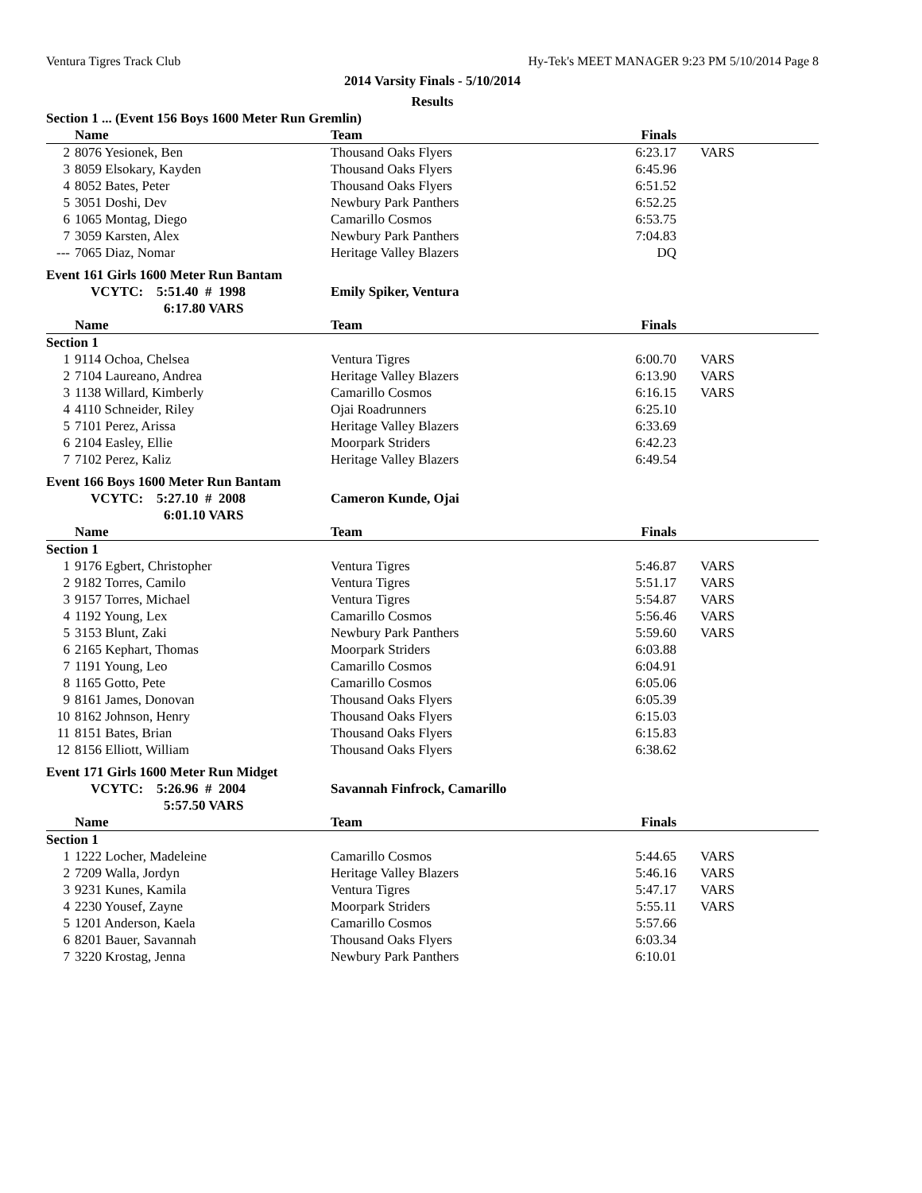Ventura Tigres Track Club Hy-Tek's MEET MANAGER 9:23 PM 5/10/2014 Page 8
2014 Varsity Finals - 5/10/2014
Results
| Section 1 ... (Event 156 Boys 1600 Meter Run Gremlin) | | | | |
| | Name | Team | Finals | |
| 2 | 8076 Yesionek, Ben | Thousand Oaks Flyers | 6:23.17 | VARS |
| 3 | 8059 Elsokary, Kayden | Thousand Oaks Flyers | 6:45.96 | |
| 4 | 8052 Bates, Peter | Thousand Oaks Flyers | 6:51.52 | |
| 5 | 3051 Doshi, Dev | Newbury Park Panthers | 6:52.25 | |
| 6 | 1065 Montag, Diego | Camarillo Cosmos | 6:53.75 | |
| 7 | 3059 Karsten, Alex | Newbury Park Panthers | 7:04.83 | |
| --- | 7065 Diaz, Nomar | Heritage Valley Blazers | DQ | |
| Event 161 Girls 1600 Meter Run Bantam | | | | |
| | VCYTC: 5:51.40 # 1998 | Emily Spiker, Ventura | | |
| | 6:17.80 VARS | | | |
| | Name | Team | Finals | |
| Section 1 | | | | |
| 1 | 9114 Ochoa, Chelsea | Ventura Tigres | 6:00.70 | VARS |
| 2 | 7104 Laureano, Andrea | Heritage Valley Blazers | 6:13.90 | VARS |
| 3 | 1138 Willard, Kimberly | Camarillo Cosmos | 6:16.15 | VARS |
| 4 | 4110 Schneider, Riley | Ojai Roadrunners | 6:25.10 | |
| 5 | 7101 Perez, Arissa | Heritage Valley Blazers | 6:33.69 | |
| 6 | 2104 Easley, Ellie | Moorpark Striders | 6:42.23 | |
| 7 | 7102 Perez, Kaliz | Heritage Valley Blazers | 6:49.54 | |
| Event 166 Boys 1600 Meter Run Bantam | | | | |
| | VCYTC: 5:27.10 # 2008 | Cameron Kunde, Ojai | | |
| | 6:01.10 VARS | | | |
| | Name | Team | Finals | |
| Section 1 | | | | |
| 1 | 9176 Egbert, Christopher | Ventura Tigres | 5:46.87 | VARS |
| 2 | 9182 Torres, Camilo | Ventura Tigres | 5:51.17 | VARS |
| 3 | 9157 Torres, Michael | Ventura Tigres | 5:54.87 | VARS |
| 4 | 1192 Young, Lex | Camarillo Cosmos | 5:56.46 | VARS |
| 5 | 3153 Blunt, Zaki | Newbury Park Panthers | 5:59.60 | VARS |
| 6 | 2165 Kephart, Thomas | Moorpark Striders | 6:03.88 | |
| 7 | 1191 Young, Leo | Camarillo Cosmos | 6:04.91 | |
| 8 | 1165 Gotto, Pete | Camarillo Cosmos | 6:05.06 | |
| 9 | 8161 James, Donovan | Thousand Oaks Flyers | 6:05.39 | |
| 10 | 8162 Johnson, Henry | Thousand Oaks Flyers | 6:15.03 | |
| 11 | 8151 Bates, Brian | Thousand Oaks Flyers | 6:15.83 | |
| 12 | 8156 Elliott, William | Thousand Oaks Flyers | 6:38.62 | |
| Event 171 Girls 1600 Meter Run Midget | | | | |
| | VCYTC: 5:26.96 # 2004 | Savannah Finfrock, Camarillo | | |
| | 5:57.50 VARS | | | |
| | Name | Team | Finals | |
| Section 1 | | | | |
| 1 | 1222 Locher, Madeleine | Camarillo Cosmos | 5:44.65 | VARS |
| 2 | 7209 Walla, Jordyn | Heritage Valley Blazers | 5:46.16 | VARS |
| 3 | 9231 Kunes, Kamila | Ventura Tigres | 5:47.17 | VARS |
| 4 | 2230 Yousef, Zayne | Moorpark Striders | 5:55.11 | VARS |
| 5 | 1201 Anderson, Kaela | Camarillo Cosmos | 5:57.66 | |
| 6 | 8201 Bauer, Savannah | Thousand Oaks Flyers | 6:03.34 | |
| 7 | 3220 Krostag, Jenna | Newbury Park Panthers | 6:10.01 | |